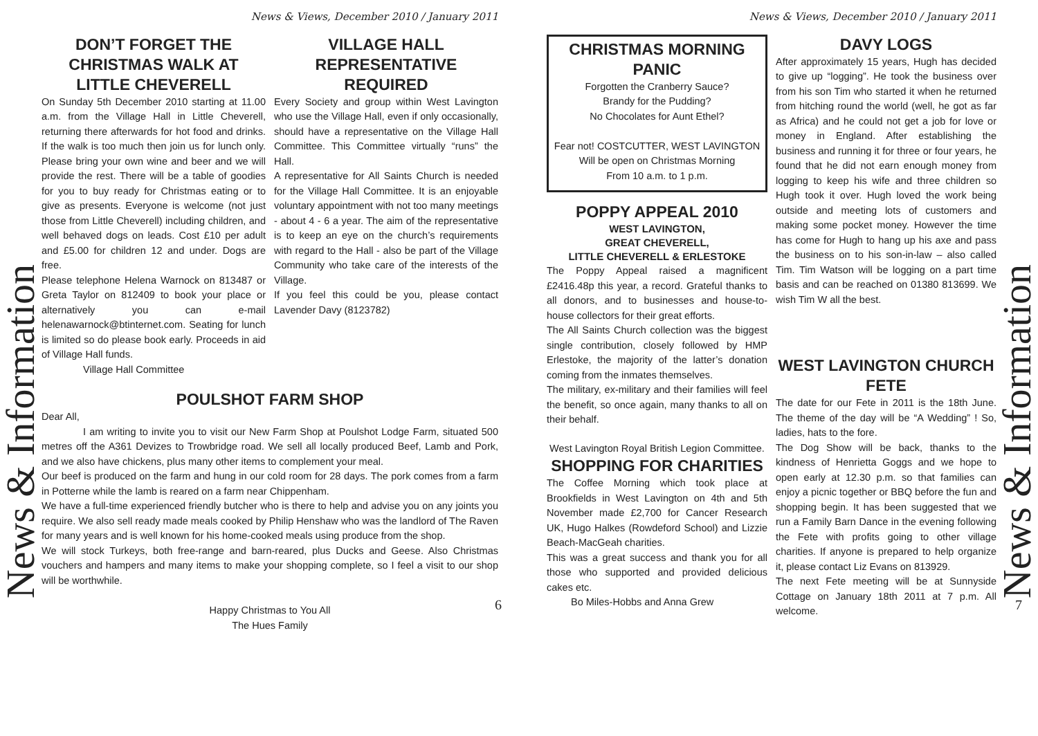News & Information
News & Views, December 2010 / January 2011
DON’T FORGET THE CHRISTMAS WALK AT LITTLE CHEVERELL
On Sunday 5th December 2010 starting at 11.00 a.m. from the Village Hall in Little Cheverell, returning there afterwards for hot food and drinks. If the walk is too much then join us for lunch only. Please bring your own wine and beer and we will provide the rest. There will be a table of goodies for you to buy ready for Christmas eating or to give as presents. Everyone is welcome (not just those from Little Cheverell) including children, and well behaved dogs on leads. Cost £10 per adult and £5.00 for children 12 and under. Dogs are free.
Please telephone Helena Warnock on 813487 or Greta Taylor on 812409 to book your place or alternatively you can e-mail helenawarnock@btinternet.com. Seating for lunch is limited so do please book early. Proceeds in aid of Village Hall funds.
Village Hall Committee
VILLAGE HALL REPRESENTATIVE REQUIRED
Every Society and group within West Lavington who use the Village Hall, even if only occasionally, should have a representative on the Village Hall Committee. This Committee virtually “runs” the Hall.
A representative for All Saints Church is needed for the Village Hall Committee. It is an enjoyable voluntary appointment with not too many meetings - about 4 - 6 a year. The aim of the representative is to keep an eye on the church’s requirements with regard to the Hall - also be part of the Village Community who take care of the interests of the Village.
If you feel this could be you, please contact Lavender Davy (8123782)
POULSHOT FARM SHOP
Dear All,
I am writing to invite you to visit our New Farm Shop at Poulshot Lodge Farm, situated 500 metres off the A361 Devizes to Trowbridge road. We sell all locally produced Beef, Lamb and Pork, and we also have chickens, plus many other items to complement your meal.
Our beef is produced on the farm and hung in our cold room for 28 days. The pork comes from a farm in Potterne while the lamb is reared on a farm near Chippenham.
We have a full-time experienced friendly butcher who is there to help and advise you on any joints you require. We also sell ready made meals cooked by Philip Henshaw who was the landlord of The Raven for many years and is well known for his home-cooked meals using produce from the shop.
We will stock Turkeys, both free-range and barn-reared, plus Ducks and Geese. Also Christmas vouchers and hampers and many items to make your shopping complete, so I feel a visit to our shop will be worthwhile.
Happy Christmas to You All
The Hues Family
6
News & Views, December 2010 / January 2011
CHRISTMAS MORNING PANIC
Forgotten the Cranberry Sauce?
Brandy for the Pudding?
No Chocolates for Aunt Ethel?
Fear not! COSTCUTTER, WEST LAVINGTON
Will be open on Christmas Morning
From 10 a.m. to 1 p.m.
POPPY APPEAL 2010
WEST LAVINGTON,
GREAT CHEVERELL,
LITTLE CHEVERELL & ERLESTOKE
The Poppy Appeal raised a magnificent £2416.48p this year, a record. Grateful thanks to all donors, and to businesses and house-to-house collectors for their great efforts.
The All Saints Church collection was the biggest single contribution, closely followed by HMP Erlestoke, the majority of the latter’s donation coming from the inmates themselves.
The military, ex-military and their families will feel the benefit, so once again, many thanks to all on their behalf.
West Lavington Royal British Legion Committee.
SHOPPING FOR CHARITIES
The Coffee Morning which took place at Brookfields in West Lavington on 4th and 5th November made £2,700 for Cancer Research UK, Hugo Halkes (Rowdeford School) and Lizzie Beach-MacGeah charities.
This was a great success and thank you for all those who supported and provided delicious cakes etc.
Bo Miles-Hobbs and Anna Grew
DAVY LOGS
After approximately 15 years, Hugh has decided to give up “logging”. He took the business over from his son Tim who started it when he returned from hitching round the world (well, he got as far as Africa) and he could not get a job for love or money in England. After establishing the business and running it for three or four years, he found that he did not earn enough money from logging to keep his wife and three children so Hugh took it over. Hugh loved the work being outside and meeting lots of customers and making some pocket money. However the time has come for Hugh to hang up his axe and pass the business on to his son-in-law – also called Tim. Tim Watson will be logging on a part time basis and can be reached on 01380 813699. We wish Tim W all the best.
WEST LAVINGTON CHURCH FETE
The date for our Fete in 2011 is the 18th June. The theme of the day will be “A Wedding” ! So, ladies, hats to the fore.
The Dog Show will be back, thanks to the kindness of Henrietta Goggs and we hope to open early at 12.30 p.m. so that families can enjoy a picnic together or BBQ before the fun and shopping begin. It has been suggested that we run a Family Barn Dance in the evening following the Fete with profits going to other village charities. If anyone is prepared to help organize it, please contact Liz Evans on 813929.
The next Fete meeting will be at Sunnyside Cottage on January 18th 2011 at 7 p.m. All welcome.
News & Information
7